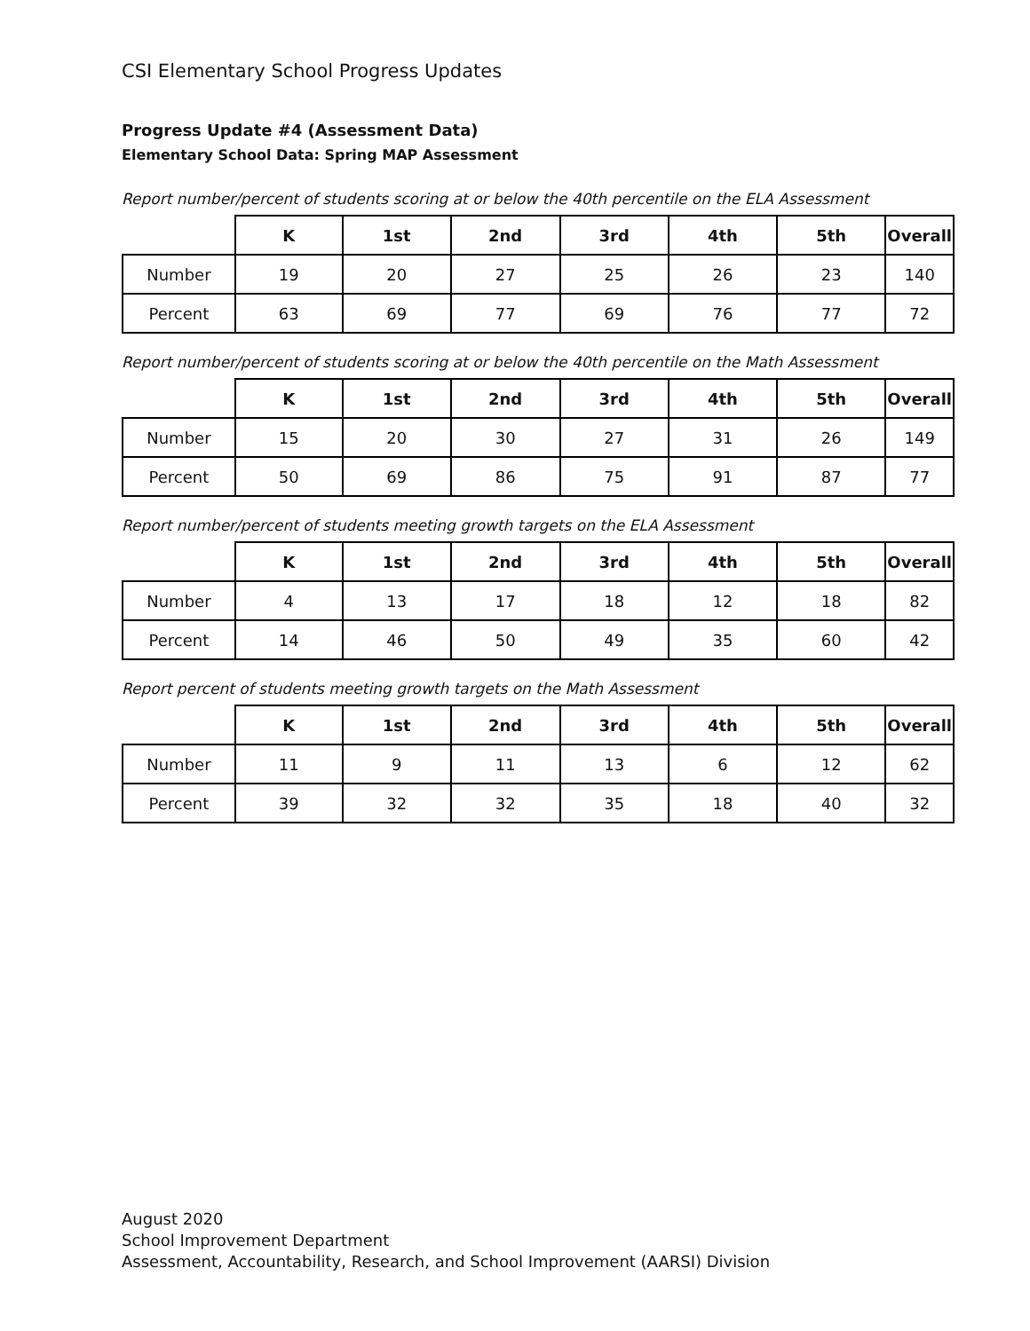CSI Elementary School Progress Updates
Progress Update #4 (Assessment Data)
Elementary School Data: Spring MAP Assessment
Report number/percent of students scoring at or below the 40th percentile on the ELA Assessment
| | K | 1st | 2nd | 3rd | 4th | 5th | Overall |
| --- | --- | --- | --- | --- | --- | --- | --- |
| Number | 19 | 20 | 27 | 25 | 26 | 23 | 140 |
| Percent | 63 | 69 | 77 | 69 | 76 | 77 | 72 |
Report number/percent of students scoring at or below the 40th percentile on the Math Assessment
| | K | 1st | 2nd | 3rd | 4th | 5th | Overall |
| --- | --- | --- | --- | --- | --- | --- | --- |
| Number | 15 | 20 | 30 | 27 | 31 | 26 | 149 |
| Percent | 50 | 69 | 86 | 75 | 91 | 87 | 77 |
Report number/percent of students meeting growth targets on the ELA Assessment
| | K | 1st | 2nd | 3rd | 4th | 5th | Overall |
| --- | --- | --- | --- | --- | --- | --- | --- |
| Number | 4 | 13 | 17 | 18 | 12 | 18 | 82 |
| Percent | 14 | 46 | 50 | 49 | 35 | 60 | 42 |
Report percent of students meeting growth targets on the Math Assessment
| | K | 1st | 2nd | 3rd | 4th | 5th | Overall |
| --- | --- | --- | --- | --- | --- | --- | --- |
| Number | 11 | 9 | 11 | 13 | 6 | 12 | 62 |
| Percent | 39 | 32 | 32 | 35 | 18 | 40 | 32 |
August 2020
School Improvement Department
Assessment, Accountability, Research, and School Improvement (AARSI) Division